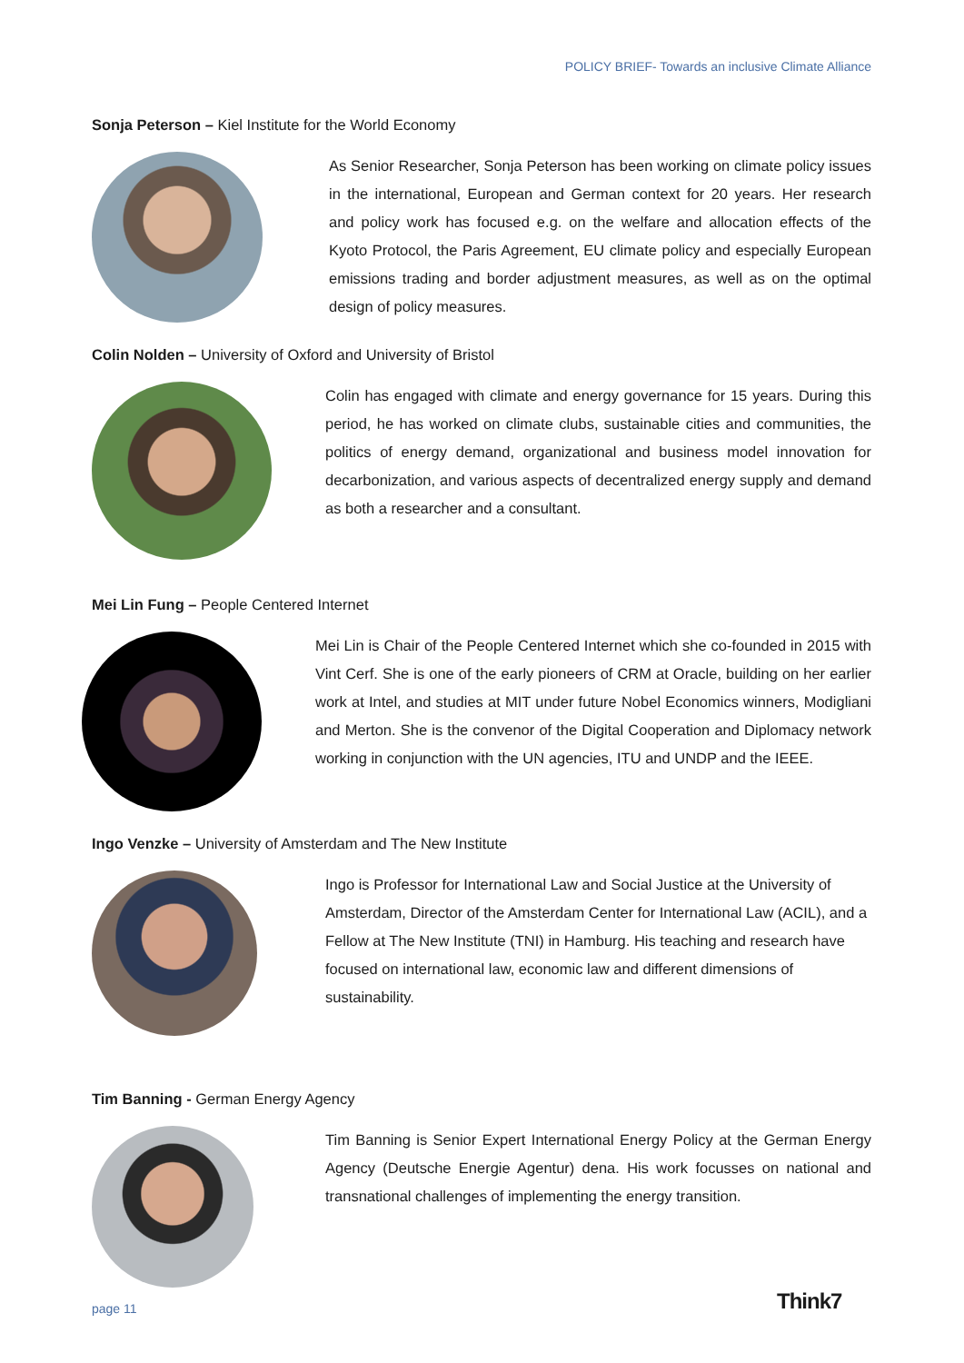POLICY BRIEF- Towards an inclusive Climate Alliance
Sonja Peterson – Kiel Institute for the World Economy
As Senior Researcher, Sonja Peterson has been working on climate policy issues in the international, European and German context for 20 years. Her research and policy work has focused e.g. on the welfare and allocation effects of the Kyoto Protocol, the Paris Agreement, EU climate policy and especially European emissions trading and border adjustment measures, as well as on the optimal design of policy measures.
Colin Nolden – University of Oxford and University of Bristol
Colin has engaged with climate and energy governance for 15 years. During this period, he has worked on climate clubs, sustainable cities and communities, the politics of energy demand, organizational and business model innovation for decarbonization, and various aspects of decentralized energy supply and demand as both a researcher and a consultant.
Mei Lin Fung – People Centered Internet
Mei Lin is Chair of the People Centered Internet which she co-founded in 2015 with Vint Cerf. She is one of the early pioneers of CRM at Oracle, building on her earlier work at Intel, and studies at MIT under future Nobel Economics winners, Modigliani and Merton. She is the convenor of the Digital Cooperation and Diplomacy network working in conjunction with the UN agencies, ITU and UNDP and the IEEE.
Ingo Venzke – University of Amsterdam and The New Institute
Ingo is Professor for International Law and Social Justice at the University of Amsterdam, Director of the Amsterdam Center for International Law (ACIL), and a Fellow at The New Institute (TNI) in Hamburg. His teaching and research have focused on international law, economic law and different dimensions of sustainability.
Tim Banning - German Energy Agency
Tim Banning is Senior Expert International Energy Policy at the German Energy Agency (Deutsche Energie Agentur) dena. His work focusses on national and transnational challenges of implementing the energy transition.
page 11 Think7